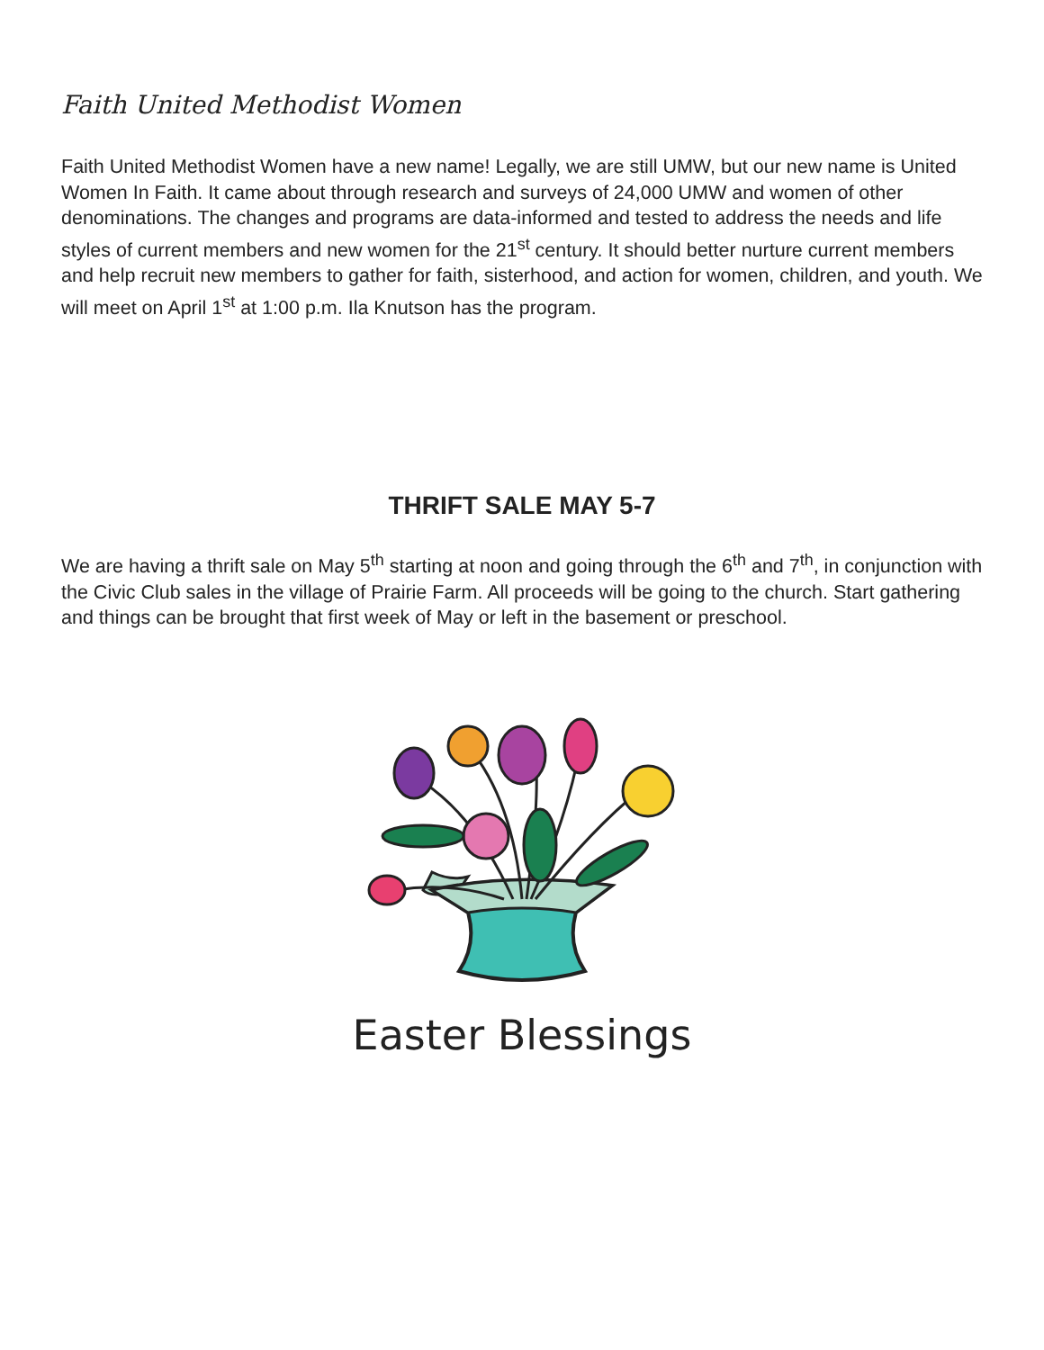Faith United Methodist Women
Faith United Methodist Women have a new name! Legally, we are still UMW, but our new name is United Women In Faith. It came about through research and surveys of 24,000 UMW and women of other denominations. The changes and programs are data-informed and tested to address the needs and life styles of current members and new women for the 21<sup>st</sup> century. It should better nurture current members and help recruit new members to gather for faith, sisterhood, and action for women, children, and youth. We will meet on April 1<sup>st</sup> at 1:00 p.m. Ila Knutson has the program.
THRIFT SALE MAY 5-7
We are having a thrift sale on May 5<sup>th</sup> starting at noon and going through the 6<sup>th</sup> and 7<sup>th</sup>, in conjunction with the Civic Club sales in the village of Prairie Farm. All proceeds will be going to the church. Start gathering and things can be brought that first week of May or left in the basement or preschool.
Easter Blessings